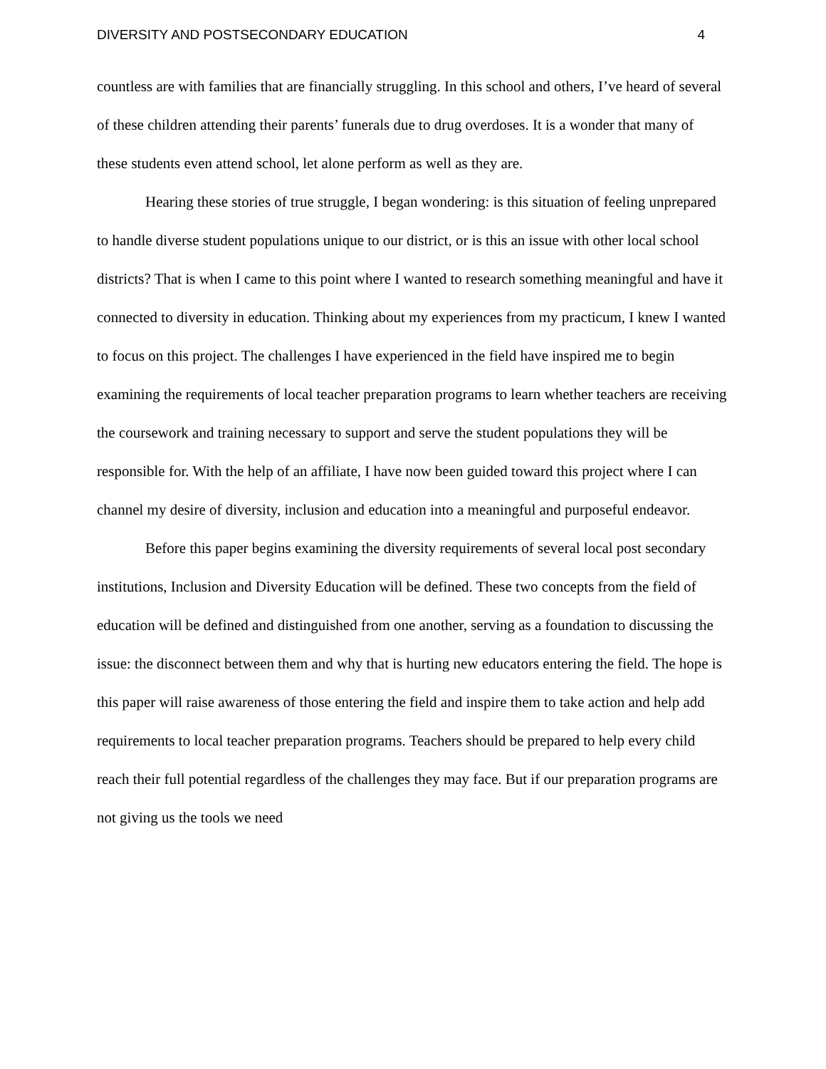DIVERSITY AND POSTSECONDARY EDUCATION 4
countless are with families that are financially struggling. In this school and others, I’ve heard of several of these children attending their parents’ funerals due to drug overdoses. It is a wonder that many of these students even attend school, let alone perform as well as they are.
Hearing these stories of true struggle, I began wondering: is this situation of feeling unprepared to handle diverse student populations unique to our district, or is this an issue with other local school districts? That is when I came to this point where I wanted to research something meaningful and have it connected to diversity in education. Thinking about my experiences from my practicum, I knew I wanted to focus on this project. The challenges I have experienced in the field have inspired me to begin examining the requirements of local teacher preparation programs to learn whether teachers are receiving the coursework and training necessary to support and serve the student populations they will be responsible for. With the help of an affiliate, I have now been guided toward this project where I can channel my desire of diversity, inclusion and education into a meaningful and purposeful endeavor.
Before this paper begins examining the diversity requirements of several local post secondary institutions, Inclusion and Diversity Education will be defined. These two concepts from the field of education will be defined and distinguished from one another, serving as a foundation to discussing the issue: the disconnect between them and why that is hurting new educators entering the field. The hope is this paper will raise awareness of those entering the field and inspire them to take action and help add requirements to local teacher preparation programs. Teachers should be prepared to help every child reach their full potential regardless of the challenges they may face. But if our preparation programs are not giving us the tools we need